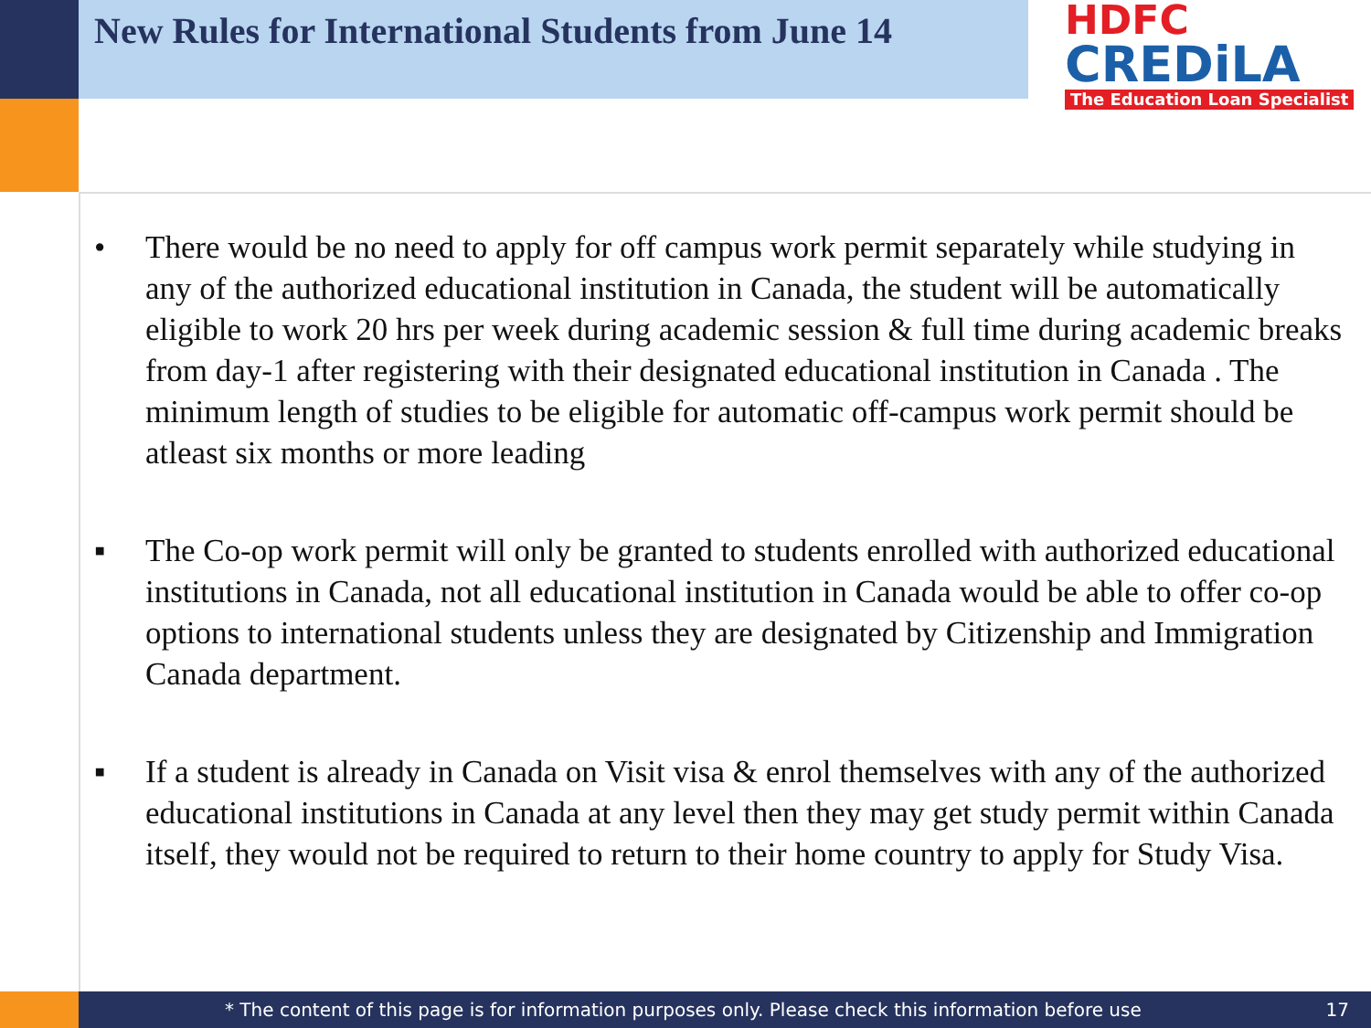New Rules for International Students from June 14
HDFC
CREDiLA
The Education Loan Specialist
• There would be no need to apply for off campus work permit separately while studying in any of the authorized educational institution in Canada, the student will be automatically eligible to work 20 hrs per week during academic session & full time during academic breaks from day-1 after registering with their designated educational institution in Canada . The minimum length of studies to be eligible for automatic off-campus work permit should be atleast six months or more leading
▪ The Co-op work permit will only be granted to students enrolled with authorized educational institutions in Canada, not all educational institution in Canada would be able to offer co-op options to international students unless they are designated by Citizenship and Immigration Canada department.
▪ If a student is already in Canada on Visit visa & enrol themselves with any of the authorized educational institutions in Canada at any level then they may get study permit within Canada itself, they would not be required to return to their home country to apply for Study Visa.
* The content of this page is for information purposes only. Please check this information before use 17